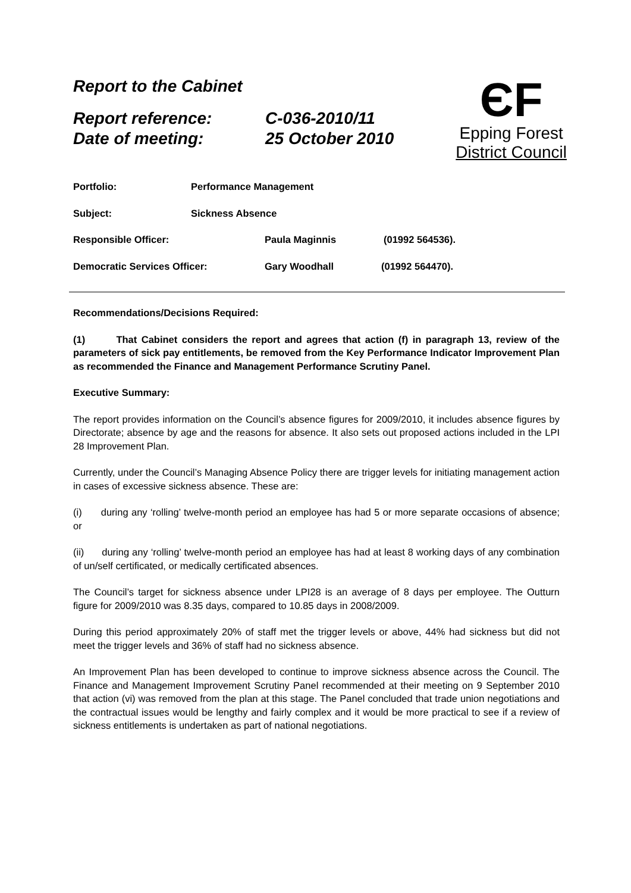Report to the Cabinet
Report reference: C-036-2010/11
Date of meeting: 25 October 2010
ЄF
Epping Forest
District Council
Portfolio: Performance Management
Subject: Sickness Absence
Responsible Officer: Paula Maginnis (01992 564536).
Democratic Services Officer: Gary Woodhall (01992 564470).
Recommendations/Decisions Required:
(1) That Cabinet considers the report and agrees that action (f) in paragraph 13, review of the parameters of sick pay entitlements, be removed from the Key Performance Indicator Improvement Plan as recommended the Finance and Management Performance Scrutiny Panel.
Executive Summary:
The report provides information on the Council’s absence figures for 2009/2010, it includes absence figures by Directorate; absence by age and the reasons for absence. It also sets out proposed actions included in the LPI 28 Improvement Plan.
Currently, under the Council’s Managing Absence Policy there are trigger levels for initiating management action in cases of excessive sickness absence. These are:
(i) during any ‘rolling’ twelve-month period an employee has had 5 or more separate occasions of absence; or
(ii) during any ‘rolling’ twelve-month period an employee has had at least 8 working days of any combination of un/self certificated, or medically certificated absences.
The Council’s target for sickness absence under LPI28 is an average of 8 days per employee. The Outturn figure for 2009/2010 was 8.35 days, compared to 10.85 days in 2008/2009.
During this period approximately 20% of staff met the trigger levels or above, 44% had sickness but did not meet the trigger levels and 36% of staff had no sickness absence.
An Improvement Plan has been developed to continue to improve sickness absence across the Council. The Finance and Management Improvement Scrutiny Panel recommended at their meeting on 9 September 2010 that action (vi) was removed from the plan at this stage. The Panel concluded that trade union negotiations and the contractual issues would be lengthy and fairly complex and it would be more practical to see if a review of sickness entitlements is undertaken as part of national negotiations.